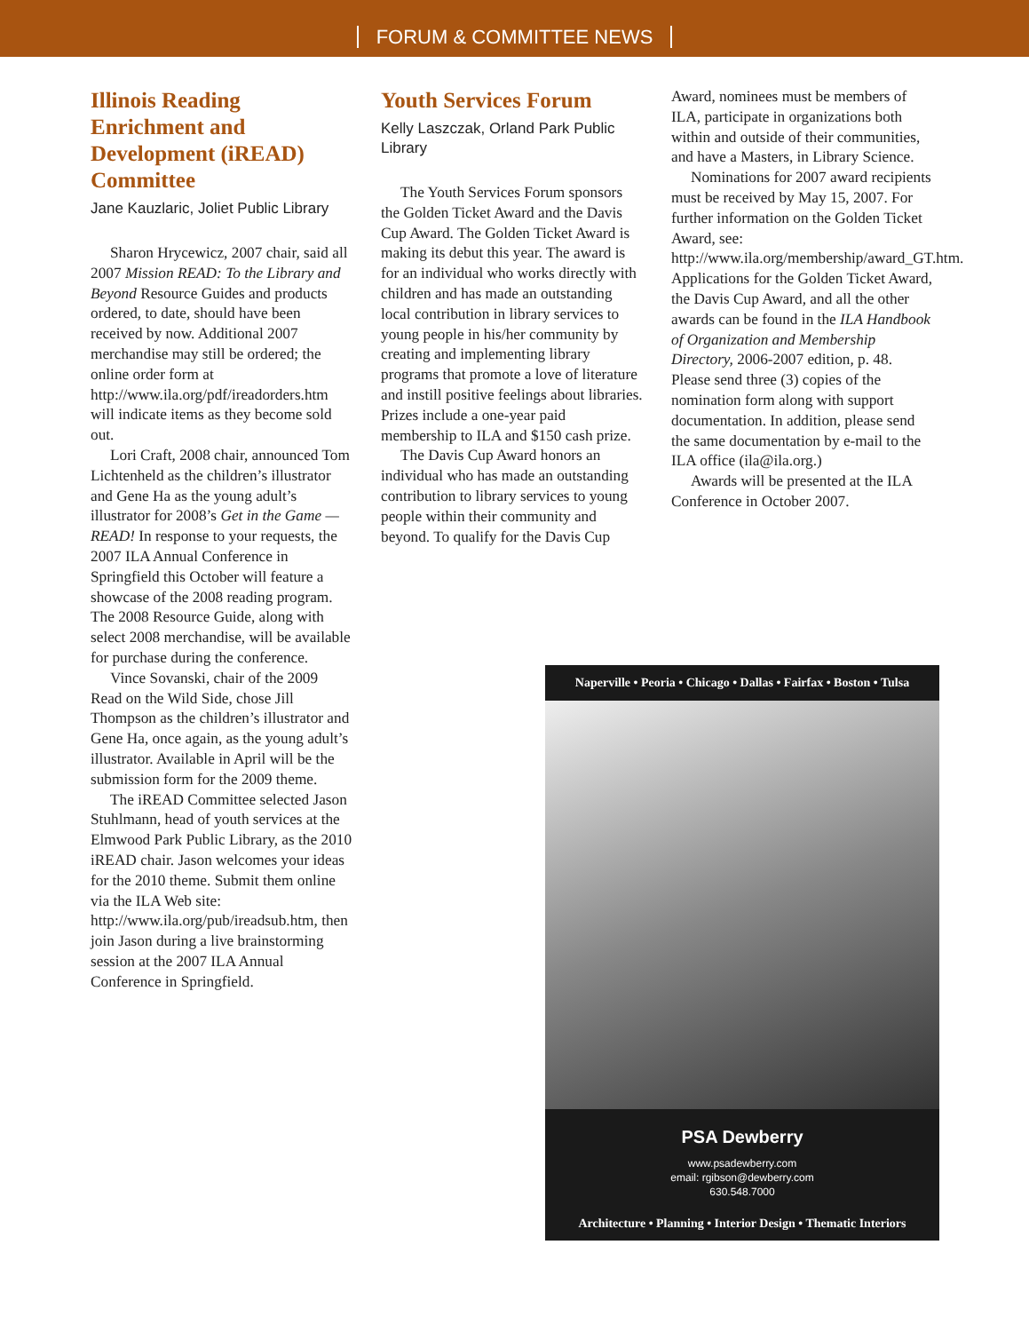FORUM & COMMITTEE NEWS
Illinois Reading Enrichment and Development (iREAD) Committee
Jane Kauzlaric, Joliet Public Library
Sharon Hrycewicz, 2007 chair, said all 2007 Mission READ: To the Library and Beyond Resource Guides and products ordered, to date, should have been received by now. Additional 2007 merchandise may still be ordered; the online order form at http://www.ila.org/pdf/ireadorders.htm will indicate items as they become sold out.
Lori Craft, 2008 chair, announced Tom Lichtenheld as the children’s illustrator and Gene Ha as the young adult’s illustrator for 2008’s Get in the Game — READ! In response to your requests, the 2007 ILA Annual Conference in Springfield this October will feature a showcase of the 2008 reading program. The 2008 Resource Guide, along with select 2008 merchandise, will be available for purchase during the conference.
Vince Sovanski, chair of the 2009 Read on the Wild Side, chose Jill Thompson as the children’s illustrator and Gene Ha, once again, as the young adult’s illustrator. Available in April will be the submission form for the 2009 theme.
The iREAD Committee selected Jason Stuhlmann, head of youth services at the Elmwood Park Public Library, as the 2010 iREAD chair. Jason welcomes your ideas for the 2010 theme. Submit them online via the ILA Web site: http://www.ila.org/pub/ireadsub.htm, then join Jason during a live brainstorming session at the 2007 ILA Annual Conference in Springfield.
Youth Services Forum
Kelly Laszczak, Orland Park Public Library
The Youth Services Forum sponsors the Golden Ticket Award and the Davis Cup Award. The Golden Ticket Award is making its debut this year. The award is for an individual who works directly with children and has made an outstanding local contribution in library services to young people in his/her community by creating and implementing library programs that promote a love of literature and instill positive feelings about libraries. Prizes include a one-year paid membership to ILA and $150 cash prize.
The Davis Cup Award honors an individual who has made an outstanding contribution to library services to young people within their community and beyond. To qualify for the Davis Cup
Award, nominees must be members of ILA, participate in organizations both within and outside of their communities, and have a Masters, in Library Science.
Nominations for 2007 award recipients must be received by May 15, 2007. For further information on the Golden Ticket Award, see: http://www.ila.org/membership/award_GT.htm. Applications for the Golden Ticket Award, the Davis Cup Award, and all the other awards can be found in the ILA Handbook of Organization and Membership Directory, 2006-2007 edition, p. 48. Please send three (3) copies of the nomination form along with support documentation. In addition, please send the same documentation by e-mail to the ILA office (ila@ila.org.)
Awards will be presented at the ILA Conference in October 2007.
Naperville • Peoria • Chicago • Dallas • Fairfax • Boston • Tulsa
PSA Dewberry
www.psadewberry.com
email: rgibson@dewberry.com
630.548.7000
Architecture • Planning • Interior Design • Thematic Interiors